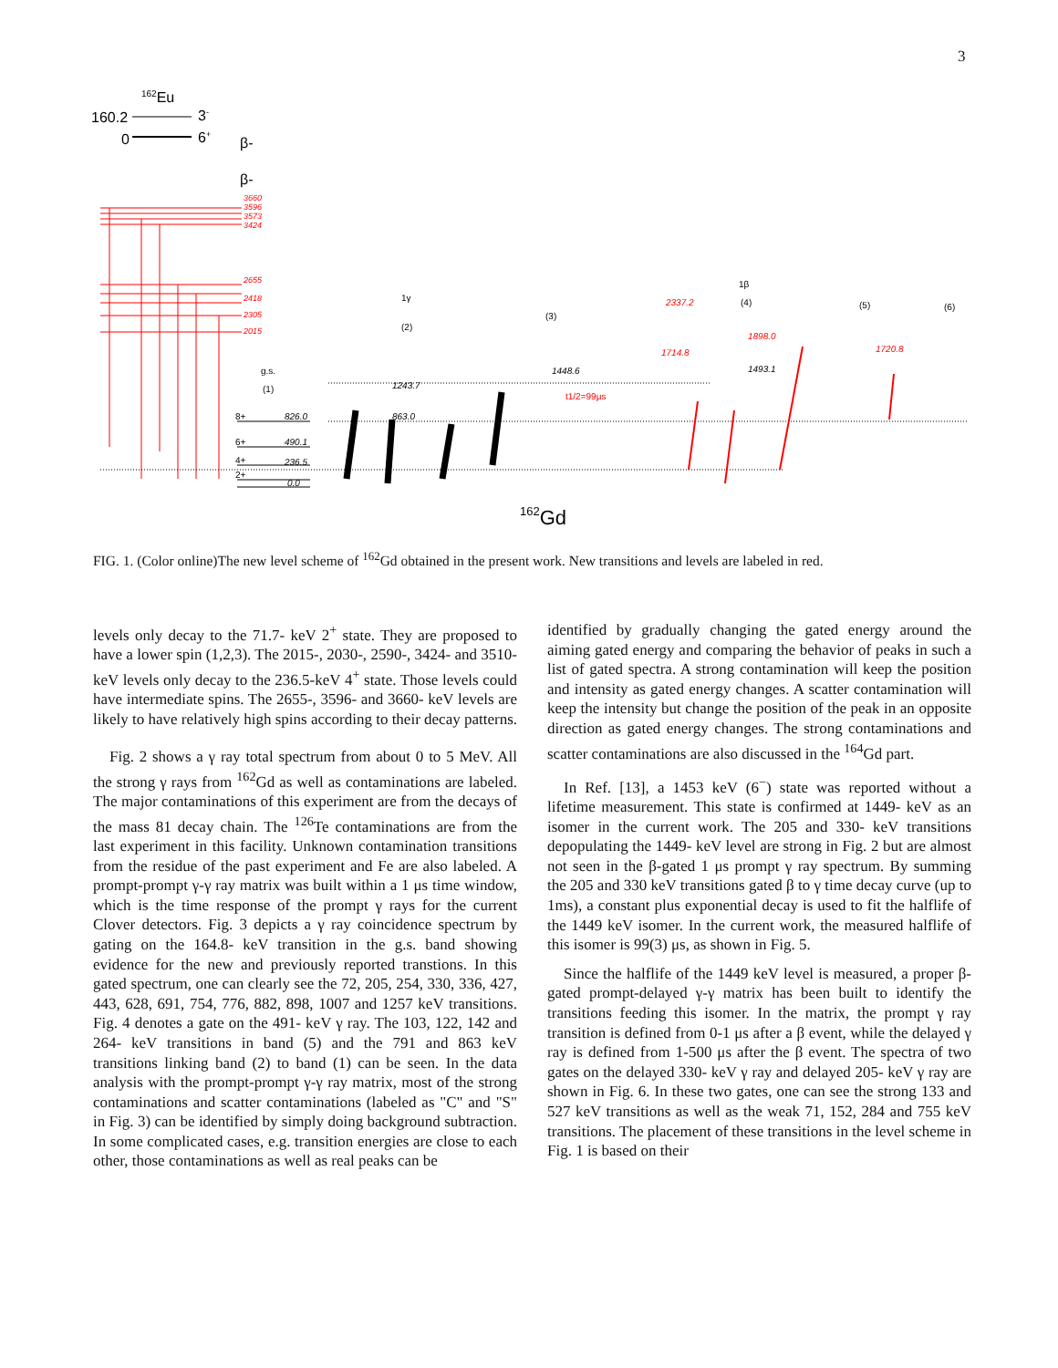3
162Eu
160.2
3-
0
6+
β-
β-
3660
3596
3573
3424
2655
2418
2305
2015
8+
826.0
6+
490.1
4+
236.5
2+
0.0
g.s.
(1)
1γ
(2)
(3)
1β
(4)
(5)
(6)
1243.7
863.0
1448.6
1493.1
1714.8
1898.0
1720.8
2337.2
t1/2=99μs
162Gd
FIG. 1. (Color online)The new level scheme of <sup>162</sup>Gd obtained in the present work. New transitions and levels are labeled in red.
levels only decay to the 71.7- keV 2<sup>+</sup> state. They are proposed to have a lower spin (1,2,3). The 2015-, 2030-, 2590-, 3424- and 3510- keV levels only decay to the 236.5-keV 4<sup>+</sup> state. Those levels could have intermediate spins. The 2655-, 3596- and 3660- keV levels are likely to have relatively high spins according to their decay patterns.
Fig. 2 shows a γ ray total spectrum from about 0 to 5 MeV. All the strong γ rays from <sup>162</sup>Gd as well as contaminations are labeled. The major contaminations of this experiment are from the decays of the mass 81 decay chain. The <sup>126</sup>Te contaminations are from the last experiment in this facility. Unknown contamination transitions from the residue of the past experiment and Fe are also labeled. A prompt-prompt γ-γ ray matrix was built within a 1 μs time window, which is the time response of the prompt γ rays for the current Clover detectors. Fig. 3 depicts a γ ray coincidence spectrum by gating on the 164.8- keV transition in the g.s. band showing evidence for the new and previously reported transtions. In this gated spectrum, one can clearly see the 72, 205, 254, 330, 336, 427, 443, 628, 691, 754, 776, 882, 898, 1007 and 1257 keV transitions. Fig. 4 denotes a gate on the 491- keV γ ray. The 103, 122, 142 and 264- keV transitions in band (5) and the 791 and 863 keV transitions linking band (2) to band (1) can be seen. In the data analysis with the prompt-prompt γ-γ ray matrix, most of the strong contaminations and scatter contaminations (labeled as "C" and "S" in Fig. 3) can be identified by simply doing background subtraction. In some complicated cases, e.g. transition energies are close to each other, those contaminations as well as real peaks can be
identified by gradually changing the gated energy around the aiming gated energy and comparing the behavior of peaks in such a list of gated spectra. A strong contamination will keep the position and intensity as gated energy changes. A scatter contamination will keep the intensity but change the position of the peak in an opposite direction as gated energy changes. The strong contaminations and scatter contaminations are also discussed in the <sup>164</sup>Gd part.
In Ref. [13], a 1453 keV (6<sup>−</sup>) state was reported without a lifetime measurement. This state is confirmed at 1449- keV as an isomer in the current work. The 205 and 330- keV transitions depopulating the 1449- keV level are strong in Fig. 2 but are almost not seen in the β-gated 1 μs prompt γ ray spectrum. By summing the 205 and 330 keV transitions gated β to γ time decay curve (up to 1ms), a constant plus exponential decay is used to fit the halflife of the 1449 keV isomer. In the current work, the measured halflife of this isomer is 99(3) μs, as shown in Fig. 5.
Since the halflife of the 1449 keV level is measured, a proper β-gated prompt-delayed γ-γ matrix has been built to identify the transitions feeding this isomer. In the matrix, the prompt γ ray transition is defined from 0-1 μs after a β event, while the delayed γ ray is defined from 1-500 μs after the β event. The spectra of two gates on the delayed 330- keV γ ray and delayed 205- keV γ ray are shown in Fig. 6. In these two gates, one can see the strong 133 and 527 keV transitions as well as the weak 71, 152, 284 and 755 keV transitions. The placement of these transitions in the level scheme in Fig. 1 is based on their